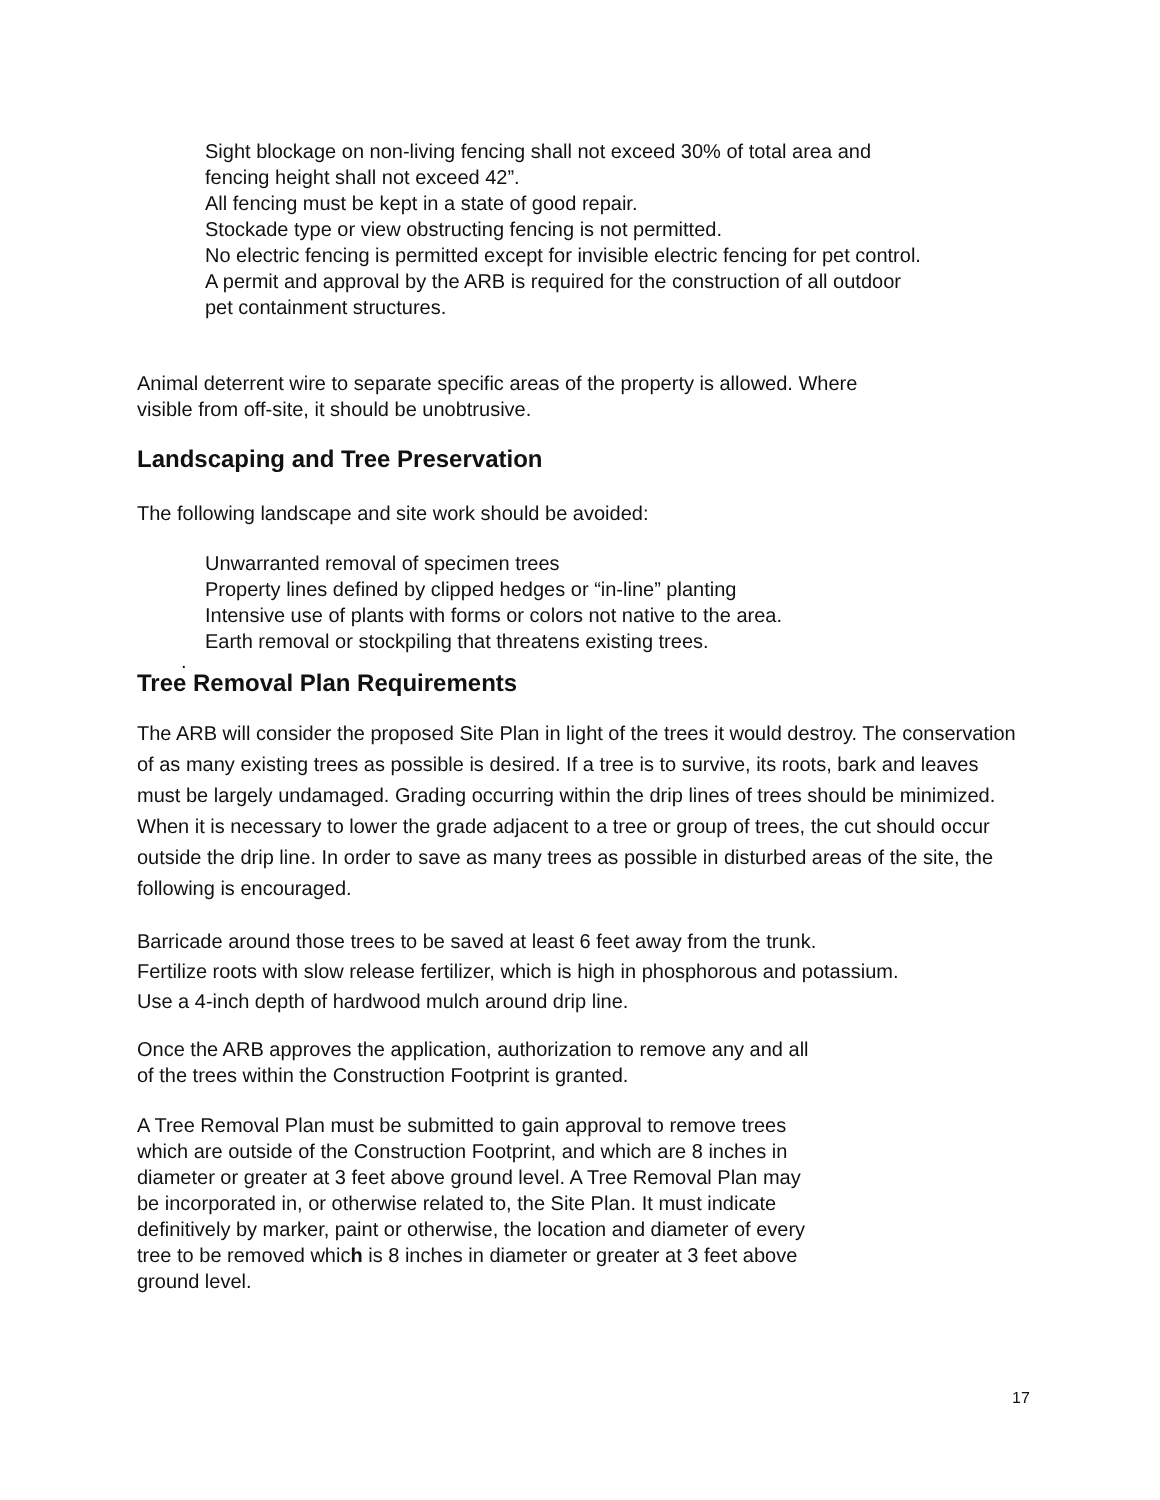Sight blockage on non-living fencing shall not exceed 30% of total area and
fencing height shall not exceed 42”.
All fencing must be kept in a state of good repair.
Stockade type or view obstructing fencing is not permitted.
No electric fencing is permitted except for invisible electric fencing for pet control.
A permit and approval by the ARB is required for the construction of all outdoor
pet containment structures.
Animal deterrent wire to separate specific areas of the property is allowed. Where
visible from off-site, it should be unobtrusive.
Landscaping and Tree Preservation
The following landscape and site work should be avoided:
Unwarranted removal of specimen trees
Property lines defined by clipped hedges or “in-line” planting
Intensive use of plants with forms or colors not native to the area.
Earth removal or stockpiling that threatens existing trees.
.
Tree Removal Plan Requirements
The ARB will consider the proposed Site Plan in light of the trees it would destroy. The conservation of as many existing trees as possible is desired. If a tree is to survive, its roots, bark and leaves must be largely undamaged. Grading occurring within the drip lines of trees should be minimized. When it is necessary to lower the grade adjacent to a tree or group of trees, the cut should occur outside the drip line. In order to save as many trees as possible in disturbed areas of the site, the following is encouraged.
Barricade around those trees to be saved at least 6 feet away from the trunk.
Fertilize roots with slow release fertilizer, which is high in phosphorous and potassium.
Use a 4-inch depth of hardwood mulch around drip line.
Once the ARB approves the application, authorization to remove any and all
of the trees within the Construction Footprint is granted.
A Tree Removal Plan must be submitted to gain approval to remove trees
which are outside of the Construction Footprint, and which are 8 inches in
diameter or greater at 3 feet above ground level. A Tree Removal Plan may
be incorporated in, or otherwise related to, the Site Plan. It must indicate
definitively by marker, paint or otherwise, the location and diameter of every
tree to be removed which is 8 inches in diameter or greater at 3 feet above
ground level.
17